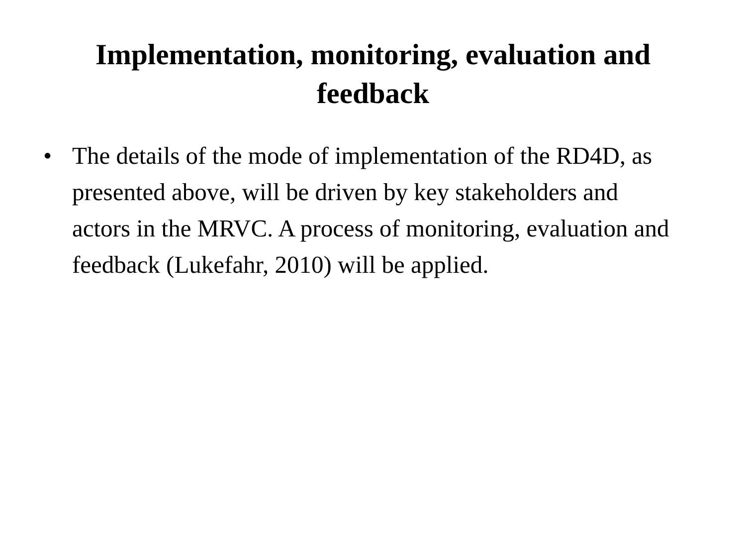Implementation, monitoring, evaluation and
feedback
• The details of the mode of implementation of the RD4D, as presented above, will be driven by key stakeholders and actors in the MRVC. A process of monitoring, evaluation and feedback (Lukefahr, 2010) will be applied.